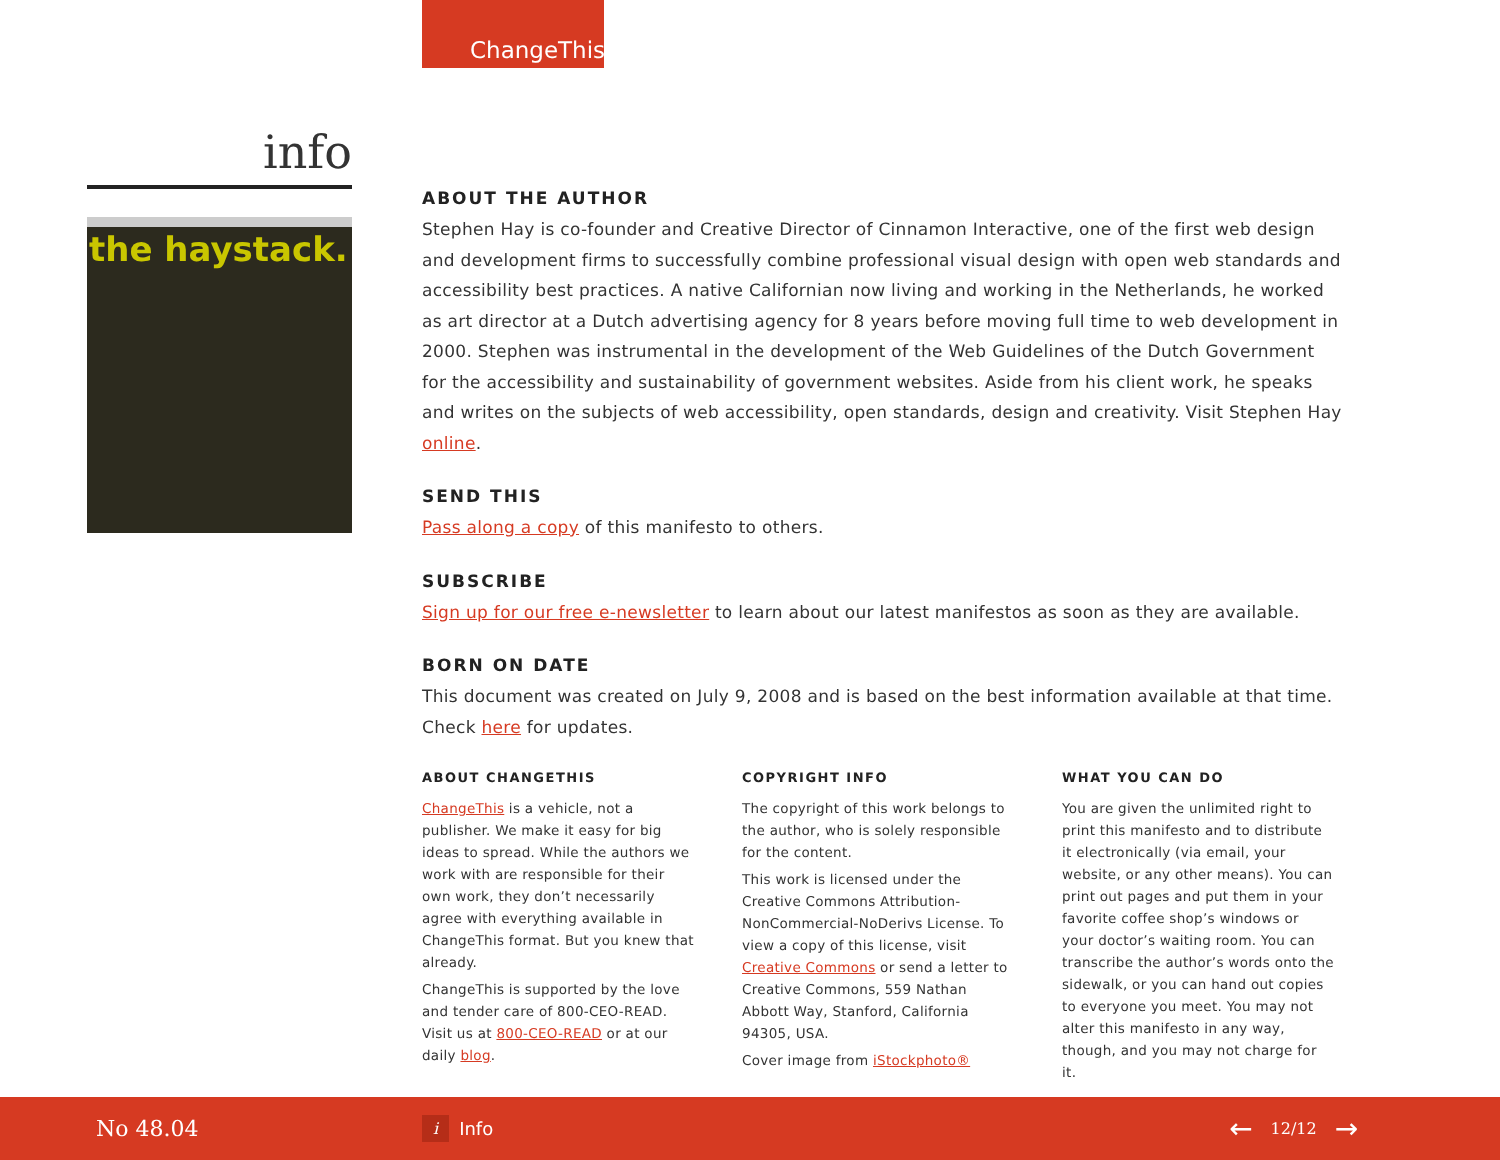ChangeThis
info
the haystack.
ABOUT THE AUTHOR
Stephen Hay is co-founder and Creative Director of Cinnamon Interactive, one of the first web design and development firms to successfully combine professional visual design with open web standards and accessibility best practices. A native Californian now living and working in the Netherlands, he worked as art director at a Dutch advertising agency for 8 years before moving full time to web development in 2000. Stephen was instrumental in the development of the Web Guidelines of the Dutch Government for the accessibility and sustainability of government websites. Aside from his client work, he speaks and writes on the subjects of web accessibility, open standards, design and creativity. Visit Stephen Hay online.
SEND THIS
Pass along a copy of this manifesto to others.
SUBSCRIBE
Sign up for our free e-newsletter to learn about our latest manifestos as soon as they are available.
BORN ON DATE
This document was created on July 9, 2008 and is based on the best information available at that time. Check here for updates.
ABOUT CHANGETHIS
ChangeThis is a vehicle, not a publisher. We make it easy for big ideas to spread. While the authors we work with are responsible for their own work, they don’t necessarily agree with everything available in ChangeThis format. But you knew that already.
ChangeThis is supported by the love and tender care of 800-CEO-READ. Visit us at 800-CEO-READ or at our daily blog.
COPYRIGHT INFO
The copyright of this work belongs to the author, who is solely responsible for the content.
This work is licensed under the Creative Commons Attribution-NonCommercial-NoDerivs License. To view a copy of this license, visit Creative Commons or send a letter to Creative Commons, 559 Nathan Abbott Way, Stanford, California 94305, USA.
Cover image from iStockphoto®
WHAT YOU CAN DO
You are given the unlimited right to print this manifesto and to distribute it electronically (via email, your website, or any other means). You can print out pages and put them in your favorite coffee shop’s windows or your doctor’s waiting room. You can transcribe the author’s words onto the sidewalk, or you can hand out copies to everyone you meet. You may not alter this manifesto in any way, though, and you may not charge for it.
No 48.04 i Info ← 12/12 →